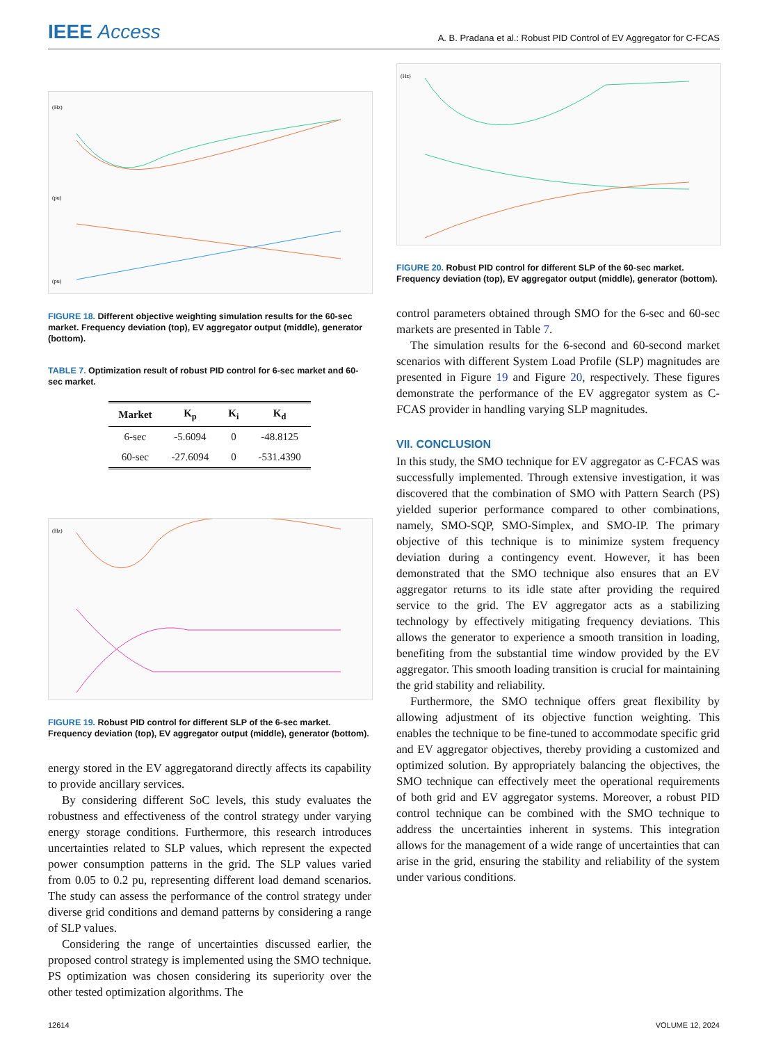IEEE Access
A. B. Pradana et al.: Robust PID Control of EV Aggregator for C-FCAS
(Hz)
(pu)
(pu)
FIGURE 18. Different objective weighting simulation results for the 60-sec market. Frequency deviation (top), EV aggregator output (middle), generator (bottom).
TABLE 7. Optimization result of robust PID control for 6-sec market and 60-sec market.
| Market | K<sub>p</sub> | K<sub>i</sub> | K<sub>d</sub> |
| --- | --- | --- | --- |
| 6-sec | -5.6094 | 0 | -48.8125 |
| 60-sec | -27.6094 | 0 | -531.4390 |
(Hz)
FIGURE 19. Robust PID control for different SLP of the 6-sec market. Frequency deviation (top), EV aggregator output (middle), generator (bottom).
energy stored in the EV aggregatorand directly affects its capability to provide ancillary services.
By considering different SoC levels, this study evaluates the robustness and effectiveness of the control strategy under varying energy storage conditions. Furthermore, this research introduces uncertainties related to SLP values, which represent the expected power consumption patterns in the grid. The SLP values varied from 0.05 to 0.2 pu, representing different load demand scenarios. The study can assess the performance of the control strategy under diverse grid conditions and demand patterns by considering a range of SLP values.
Considering the range of uncertainties discussed earlier, the proposed control strategy is implemented using the SMO technique. PS optimization was chosen considering its superiority over the other tested optimization algorithms. The
(Hz)
FIGURE 20. Robust PID control for different SLP of the 60-sec market. Frequency deviation (top), EV aggregator output (middle), generator (bottom).
control parameters obtained through SMO for the 6-sec and 60-sec markets are presented in Table 7.
The simulation results for the 6-second and 60-second market scenarios with different System Load Profile (SLP) magnitudes are presented in Figure 19 and Figure 20, respectively. These figures demonstrate the performance of the EV aggregator system as C-FCAS provider in handling varying SLP magnitudes.
VII. CONCLUSION
In this study, the SMO technique for EV aggregator as C-FCAS was successfully implemented. Through extensive investigation, it was discovered that the combination of SMO with Pattern Search (PS) yielded superior performance compared to other combinations, namely, SMO-SQP, SMO-Simplex, and SMO-IP. The primary objective of this technique is to minimize system frequency deviation during a contingency event. However, it has been demonstrated that the SMO technique also ensures that an EV aggregator returns to its idle state after providing the required service to the grid. The EV aggregator acts as a stabilizing technology by effectively mitigating frequency deviations. This allows the generator to experience a smooth transition in loading, benefiting from the substantial time window provided by the EV aggregator. This smooth loading transition is crucial for maintaining the grid stability and reliability.
Furthermore, the SMO technique offers great flexibility by allowing adjustment of its objective function weighting. This enables the technique to be fine-tuned to accommodate specific grid and EV aggregator objectives, thereby providing a customized and optimized solution. By appropriately balancing the objectives, the SMO technique can effectively meet the operational requirements of both grid and EV aggregator systems. Moreover, a robust PID control technique can be combined with the SMO technique to address the uncertainties inherent in systems. This integration allows for the management of a wide range of uncertainties that can arise in the grid, ensuring the stability and reliability of the system under various conditions.
12614 VOLUME 12, 2024